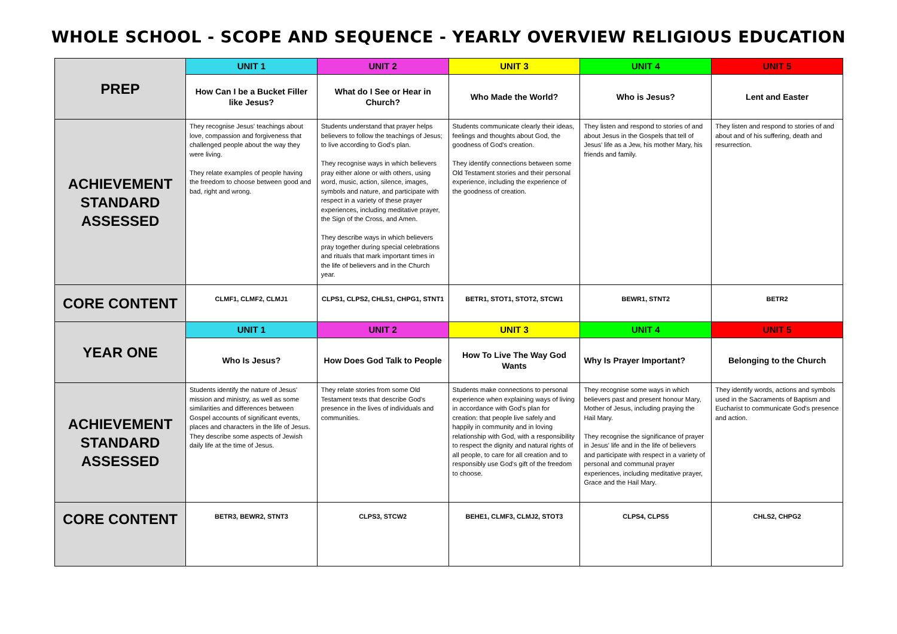WHOLE SCHOOL - SCOPE AND SEQUENCE - YEARLY OVERVIEW RELIGIOUS EDUCATION
| PREP | UNIT 1 | UNIT 2 | UNIT 3 | UNIT 4 | UNIT 5 |
| | How Can I be a Bucket Filler like Jesus? | What do I See or Hear in Church? | Who Made the World? | Who is Jesus? | Lent and Easter |
| ACHIEVEMENT STANDARD ASSESSED | They recognise Jesus' teachings about love, compassion and forgiveness that challenged people about the way they were living. They relate examples of people having the freedom to choose between good and bad, right and wrong. | Students understand that prayer helps believers to follow the teachings of Jesus; to live according to God's plan. They recognise ways in which believers pray either alone or with others, using word, music, action, silence, images, symbols and nature, and participate with respect in a variety of these prayer experiences, including meditative prayer, the Sign of the Cross, and Amen. They describe ways in which believers pray together during special celebrations and rituals that mark important times in the life of believers and in the Church year. | Students communicate clearly their ideas, feelings and thoughts about God, the goodness of God's creation. They identify connections between some Old Testament stories and their personal experience, including the experience of the goodness of creation. | They listen and respond to stories of and about Jesus in the Gospels that tell of Jesus' life as a Jew, his mother Mary, his friends and family. | They listen and respond to stories of and about and of his suffering, death and resurrection. |
| CORE CONTENT | CLMF1, CLMF2, CLMJ1 | CLPS1, CLPS2, CHLS1, CHPG1, STNT1 | BETR1, STOT1, STOT2, STCW1 | BEWR1, STNT2 | BETR2 |
| YEAR ONE | UNIT 1 | UNIT 2 | UNIT 3 | UNIT 4 | UNIT 5 |
| | Who Is Jesus? | How Does God Talk to People | How To Live The Way God Wants | Why Is Prayer Important? | Belonging to the Church |
| ACHIEVEMENT STANDARD ASSESSED | Students identify the nature of Jesus' mission and ministry, as well as some similarities and differences between Gospel accounts of significant events, places and characters in the life of Jesus. They describe some aspects of Jewish daily life at the time of Jesus. | They relate stories from some Old Testament texts that describe God's presence in the lives of individuals and communities. | Students make connections to personal experience when explaining ways of living in accordance with God's plan for creation: that people live safely and happily in community and in loving relationship with God, with a responsibility to respect the dignity and natural rights of all people, to care for all creation and to responsibly use God's gift of the freedom to choose. | They recognise some ways in which believers past and present honour Mary, Mother of Jesus, including praying the Hail Mary. They recognise the significance of prayer in Jesus' life and in the life of believers and participate with respect in a variety of personal and communal prayer experiences, including meditative prayer, Grace and the Hail Mary. | They identify words, actions and symbols used in the Sacraments of Baptism and Eucharist to communicate God's presence and action. |
| CORE CONTENT | BETR3, BEWR2, STNT3 | CLPS3, STCW2 | BEHE1, CLMF3, CLMJ2, STOT3 | CLPS4, CLPS5 | CHLS2, CHPG2 |